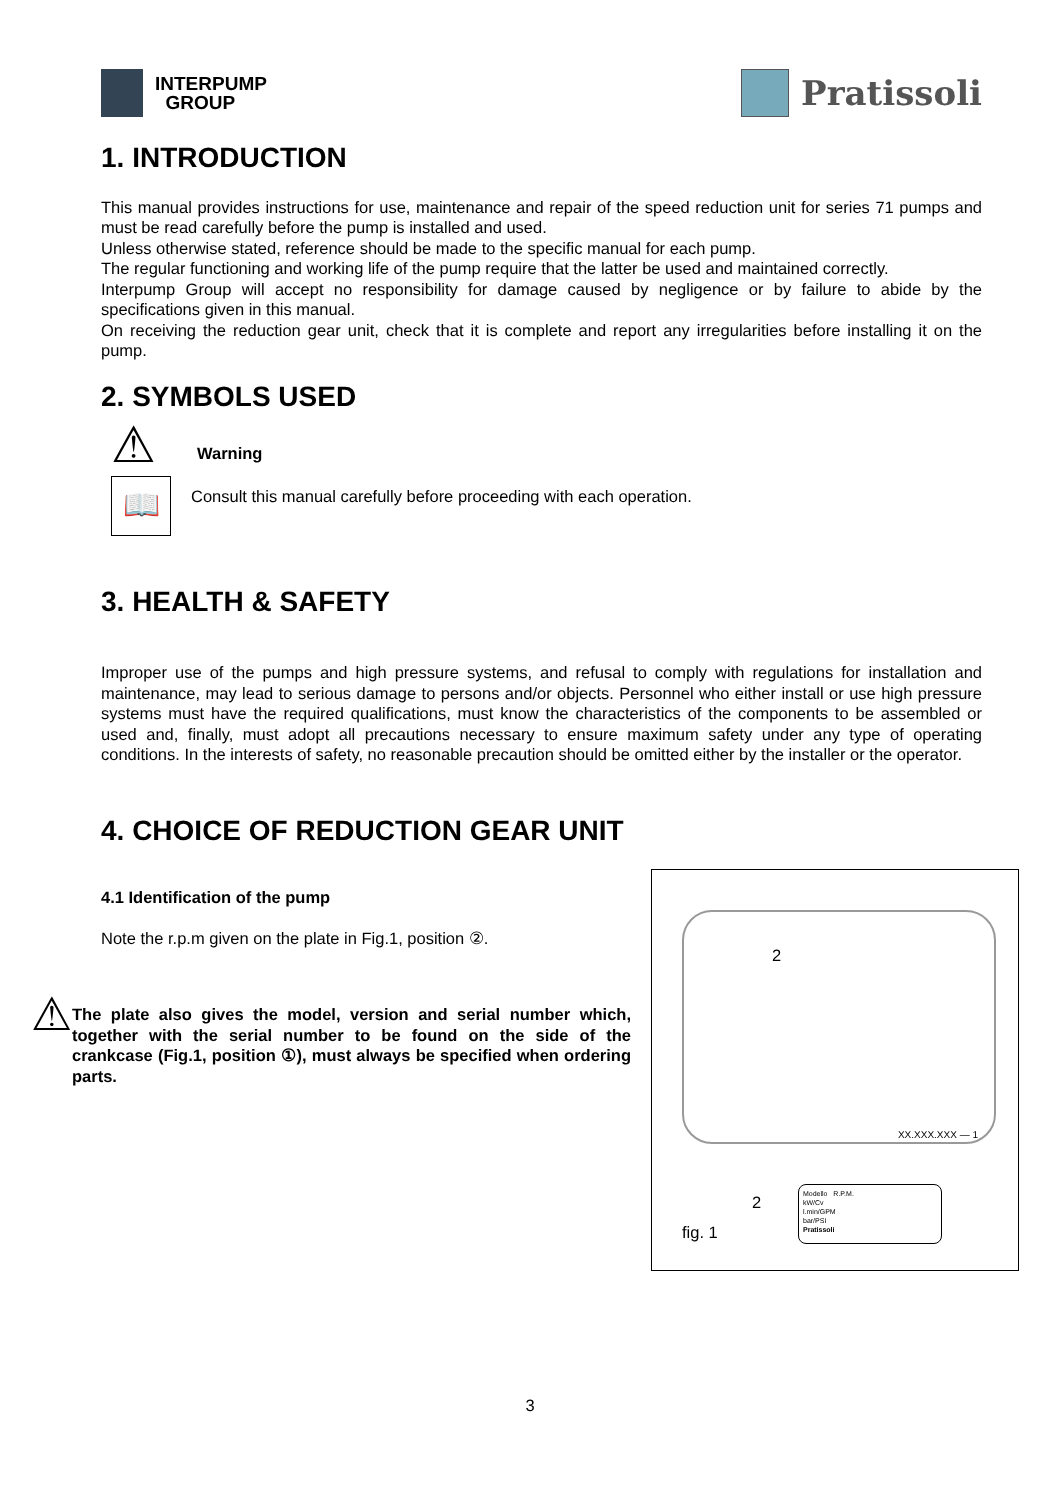INTERPUMP
GROUP
Pratissoli
1. INTRODUCTION
This manual provides instructions for use, maintenance and repair of the speed reduction unit for series 71 pumps and must be read carefully before the pump is installed and used.
Unless otherwise stated, reference should be made to the specific manual for each pump.
The regular functioning and working life of the pump require that the latter be used and maintained correctly.
Interpump Group will accept no responsibility for damage caused by negligence or by failure to abide by the specifications given in this manual.
On receiving the reduction gear unit, check that it is complete and report any irregularities before installing it on the pump.
2. SYMBOLS USED
⚠
Warning
📖
Consult this manual carefully before proceeding with each operation.
3. HEALTH & SAFETY
Improper use of the pumps and high pressure systems, and refusal to comply with regulations for installation and maintenance, may lead to serious damage to persons and/or objects. Personnel who either install or use high pressure systems must have the required qualifications, must know the characteristics of the components to be assembled or used and, finally, must adopt all precautions necessary to ensure maximum safety under any type of operating conditions. In the interests of safety, no reasonable precaution should be omitted either by the installer or the operator.
4. CHOICE OF REDUCTION GEAR UNIT
4.1 Identification of the pump
Note the r.p.m given on the plate in Fig.1, position ②.
⚠
The plate also gives the model, version and serial number which, together with the serial number to be found on the side of the crankcase (Fig.1, position ①), must always be specified when ordering parts.
2
XX.XXX.XXX — 1
2
Modello R.P.M.
kW/Cv
l.min/GPM
bar/PSI
Pratissoli
fig. 1
3